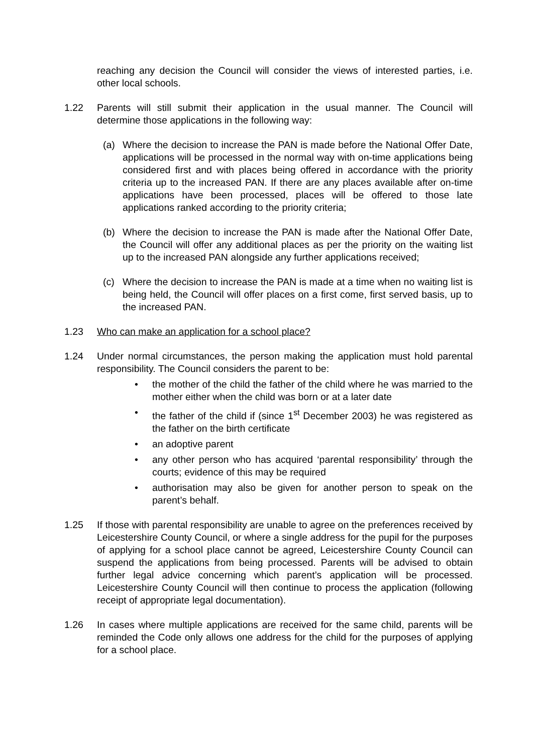reaching any decision the Council will consider the views of interested parties, i.e. other local schools.
1.22 Parents will still submit their application in the usual manner. The Council will determine those applications in the following way:
(a) Where the decision to increase the PAN is made before the National Offer Date, applications will be processed in the normal way with on-time applications being considered first and with places being offered in accordance with the priority criteria up to the increased PAN. If there are any places available after on-time applications have been processed, places will be offered to those late applications ranked according to the priority criteria;
(b) Where the decision to increase the PAN is made after the National Offer Date, the Council will offer any additional places as per the priority on the waiting list up to the increased PAN alongside any further applications received;
(c) Where the decision to increase the PAN is made at a time when no waiting list is being held, the Council will offer places on a first come, first served basis, up to the increased PAN.
1.23 Who can make an application for a school place?
1.24 Under normal circumstances, the person making the application must hold parental responsibility. The Council considers the parent to be:
• the mother of the child the father of the child where he was married to the mother either when the child was born or at a later date
• the father of the child if (since 1<sup>st</sup> December 2003) he was registered as the father on the birth certificate
• an adoptive parent
• any other person who has acquired ‘parental responsibility’ through the courts; evidence of this may be required
• authorisation may also be given for another person to speak on the parent’s behalf.
1.25 If those with parental responsibility are unable to agree on the preferences received by Leicestershire County Council, or where a single address for the pupil for the purposes of applying for a school place cannot be agreed, Leicestershire County Council can suspend the applications from being processed. Parents will be advised to obtain further legal advice concerning which parent’s application will be processed. Leicestershire County Council will then continue to process the application (following receipt of appropriate legal documentation).
1.26 In cases where multiple applications are received for the same child, parents will be reminded the Code only allows one address for the child for the purposes of applying for a school place.